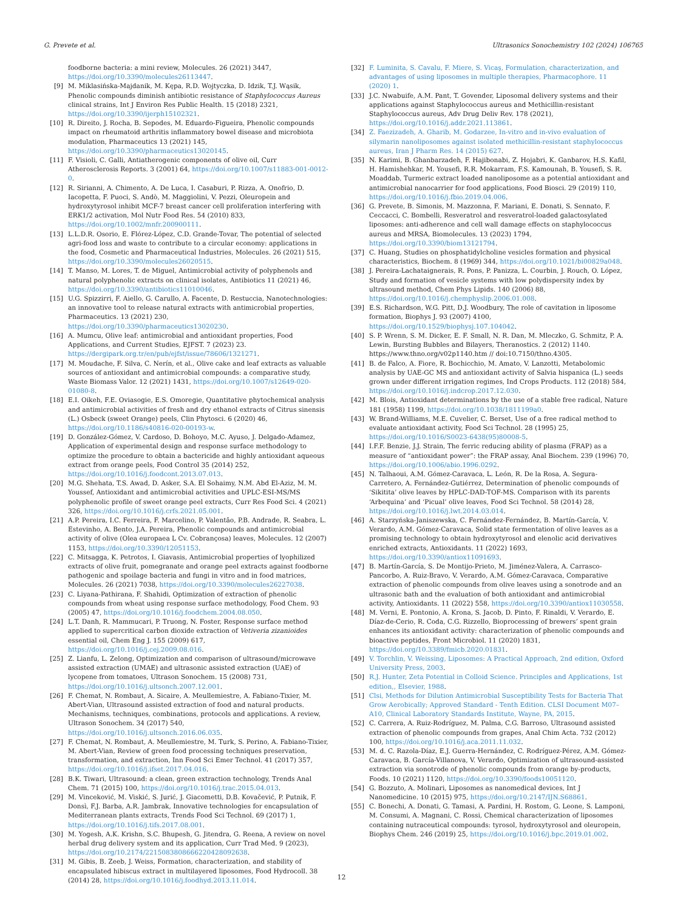G. Prevete et al. Ultrasonics Sonochemistry 102 (2024) 106765
foodborne bacteria: a mini review, Molecules. 26 (2021) 3447, https://doi.org/10.3390/molecules26113447.
[9] M. Miklasińska-Majdanik, M. Kępa, R.D. Wojtyczka, D. Idzik, T.J. Wąsik, Phenolic compounds diminish antibiotic resistance of Staphylococcus Aureus clinical strains, Int J Environ Res Public Health. 15 (2018) 2321, https://doi.org/10.3390/ijerph15102321.
[10] R. Direito, J. Rocha, B. Sepodes, M. Eduardo-Figueira, Phenolic compounds impact on rheumatoid arthritis inflammatory bowel disease and microbiota modulation, Pharmaceutics 13 (2021) 145, https://doi.org/10.3390/pharmaceutics13020145.
[11] F. Visioli, C. Galli, Antiatherogenic components of olive oil, Curr Atherosclerosis Reports. 3 (2001) 64, https://doi.org/10.1007/s11883-001-0012-0.
[12] R. Sirianni, A. Chimento, A. De Luca, I. Casaburi, P. Rizza, A. Onofrio, D. Iacopetta, F. Puoci, S. Andò, M. Maggiolini, V. Pezzi, Oleuropein and hydroxytyrosol inhibit MCF-7 breast cancer cell proliferation interfering with ERK1/2 activation, Mol Nutr Food Res. 54 (2010) 833, https://doi.org/10.1002/mnfr.200900111.
[13] L.L.D.R. Osorio, E. Flórez-López, C.D. Grande-Tovar, The potential of selected agri-food loss and waste to contribute to a circular economy: applications in the food, Cosmetic and Pharmaceutical Industries, Molecules. 26 (2021) 515, https://doi.org/10.3390/molecules26020515.
[14] T. Manso, M. Lores, T. de Miguel, Antimicrobial activity of polyphenols and natural polyphenolic extracts on clinical isolates, Antibiotics 11 (2021) 46, https://doi.org/10.3390/antibiotics11010046.
[15] U.G. Spizzirri, F. Aiello, G. Carullo, A. Facente, D. Restuccia, Nanotechnologies: an innovative tool to release natural extracts with antimicrobial properties, Pharmaceutics. 13 (2021) 230, https://doi.org/10.3390/pharmaceutics13020230.
[16] A. Mumcu, Olive leaf: antimicrobial and antioxidant properties, Food Applications, and Current Studies, EJFST. 7 (2023) 23. https://dergipark.org.tr/en/pub/ejfst/issue/78606/1321271.
[17] M. Moudache, F. Silva, C. Nerín, et al., Olive cake and leaf extracts as valuable sources of antioxidant and antimicrobial compounds: a comparative study, Waste Biomass Valor. 12 (2021) 1431, https://doi.org/10.1007/s12649-020-01080-8.
[18] E.I. Oikeh, F.E. Oviasogie, E.S. Omoregie, Quantitative phytochemical analysis and antimicrobial activities of fresh and dry ethanol extracts of Citrus sinensis (L.) Osbeck (sweet Orange) peels, Clin Phytosci. 6 (2020) 46, https://doi.org/10.1186/s40816-020-00193-w.
[19] D. González-Gómez, V. Cardoso, D. Bohoyo, M.C. Ayuso, J. Delgado-Adamez, Application of experimental design and response surface methodology to optimize the procedure to obtain a bactericide and highly antioxidant aqueous extract from orange peels, Food Control 35 (2014) 252, https://doi.org/10.1016/j.foodcont.2013.07.013.
[20] M.G. Shehata, T.S. Awad, D. Asker, S.A. El Sohaimy, N.M. Abd El-Aziz, M. M. Youssef, Antioxidant and antimicrobial activities and UPLC-ESI-MS/MS polyphenolic profile of sweet orange peel extracts, Curr Res Food Sci. 4 (2021) 326, https://doi.org/10.1016/j.crfs.2021.05.001.
[21] A.P. Pereira, I.C. Ferreira, F. Marcelino, P. Valentão, P.B. Andrade, R. Seabra, L. Estevinho, A. Bento, J.A. Pereira, Phenolic compounds and antimicrobial activity of olive (Olea europaea L Cv. Cobrançosa) leaves, Molecules. 12 (2007) 1153, https://doi.org/10.3390/12051153.
[22] C. Mitsagga, K. Petrotos, I. Giavasis, Antimicrobial properties of lyophilized extracts of olive fruit, pomegranate and orange peel extracts against foodborne pathogenic and spoilage bacteria and fungi in vitro and in food matrices, Molecules. 26 (2021) 7038, https://doi.org/10.3390/molecules26227038.
[23] C. Liyana-Pathirana, F. Shahidi, Optimization of extraction of phenolic compounds from wheat using response surface methodology, Food Chem. 93 (2005) 47, https://doi.org/10.1016/j.foodchem.2004.08.050.
[24] L.T. Danh, R. Mammucari, P. Truong, N. Foster, Response surface method applied to supercritical carbon dioxide extraction of Vetiveria zizanioides essential oil, Chem Eng J. 155 (2009) 617, https://doi.org/10.1016/j.cej.2009.08.016.
[25] Z. Lianfu, L. Zelong, Optimization and comparison of ultrasound/microwave assisted extraction (UMAE) and ultrasonic assisted extraction (UAE) of lycopene from tomatoes, Ultrason Sonochem. 15 (2008) 731, https://doi.org/10.1016/j.ultsonch.2007.12.001.
[26] F. Chemat, N. Rombaut, A. Sicaire, A. Meullemiestre, A. Fabiano-Tixier, M. Abert-Vian, Ultrasound assisted extraction of food and natural products. Mechanisms, techniques, combinations, protocols and applications. A review, Ultrason Sonochem. 34 (2017) 540, https://doi.org/10.1016/j.ultsonch.2016.06.035.
[27] F. Chemat, N. Rombaut, A. Meullemiestre, M. Turk, S. Perino, A. Fabiano-Tixier, M. Abert-Vian, Review of green food processing techniques preservation, transformation, and extraction, Inn Food Sci Emer Technol. 41 (2017) 357, https://doi.org/10.1016/j.ifset.2017.04.016.
[28] B.K. Tiwari, Ultrasound: a clean, green extraction technology, Trends Anal Chem. 71 (2015) 100, https://doi.org/10.1016/j.trac.2015.04.013.
[29] M. Vinceković, M. Viskić, S. Jurić, J. Giacometti, D.B. Kovačević, P. Putnik, F. Donsì, F.J. Barba, A.R. Jambrak, Innovative technologies for encapsulation of Mediterranean plants extracts, Trends Food Sci Technol. 69 (2017) 1, https://doi.org/10.1016/j.tifs.2017.08.001.
[30] M. Yogesh, A.K. Krishn, S.C. Bhupesh, G. Jitendra, G. Reena, A review on novel herbal drug delivery system and its application, Curr Trad Med. 9 (2023), https://doi.org/10.2174/2215083808666220428092638.
[31] M. Gibis, B. Zeeb, J. Weiss, Formation, characterization, and stability of encapsulated hibiscus extract in multilayered liposomes, Food Hydrocoll. 38 (2014) 28, https://doi.org/10.1016/j.foodhyd.2013.11.014.
[32] F. Luminita, S. Cavalu, F. Miere, S. Vicaş, Formulation, characterization, and advantages of using liposomes in multiple therapies, Pharmacophore. 11 (2020) 1.
[33] J.C. Nwabuife, A.M. Pant, T. Govender, Liposomal delivery systems and their applications against Staphylococcus aureus and Methicillin-resistant Staphylococcus aureus, Adv Drug Deliv Rev. 178 (2021), https://doi.org/10.1016/j.addr.2021.113861.
[34] Z. Faezizadeh, A. Gharib, M. Godarzee, In-vitro and in-vivo evaluation of silymarin nanoliposomes against isolated methicillin-resistant staphylococcus aureus, Iran J Pharm Res. 14 (2015) 627.
[35] N. Karimi, B. Ghanbarzadeh, F. Hajibonabi, Z. Hojabri, K. Ganbarov, H.S. Kafil, H. Hamishehkar, M. Yousefi, R.R. Mokarram, F.S. Kamounah, B. Yousefi, S. R. Moaddab, Turmeric extract loaded nanoliposome as a potential antioxidant and antimicrobial nanocarrier for food applications, Food Biosci. 29 (2019) 110, https://doi.org/10.1016/j.fbio.2019.04.006.
[36] G. Prevete, B. Simonis, M. Mazzonna, F. Mariani, E. Donati, S. Sennato, F. Ceccacci, C. Bombelli, Resveratrol and resveratrol-loaded galactosylated liposomes: anti-adherence and cell wall damage effects on staphylococcus aureus and MRSA, Biomolecules. 13 (2023) 1794, https://doi.org/10.3390/biom13121794.
[37] C. Huang, Studies on phosphatidylcholine vesicles formation and physical characteristics, Biochem. 8 (1969) 344, https://doi.org/10.1021/bi00829a048.
[38] J. Pereira-Lachataignerais, R. Pons, P. Panizza, L. Courbin, J. Rouch, O. López, Study and formation of vesicle systems with low polydispersity index by ultrasound method, Chem Phys Lipids. 140 (2006) 88, https://doi.org/10.1016/j.chemphyslip.2006.01.008.
[39] E.S. Richardson, W.G. Pitt, D.J. Woodbury, The role of cavitation in liposome formation, Biophys J. 93 (2007) 4100, https://doi.org/10.1529/biophysj.107.104042.
[40] S. P. Wrenn, S. M. Dicker, E. F. Small, N. R. Dan, M. Mleczko, G. Schmitz, P. A. Lewin, Bursting Bubbles and Bilayers, Theranostics. 2 (2012) 1140. https://www.thno.org/v02p1140.htm // doi:10.7150/thno.4305.
[41] B. de Falco, A. Fiore, R. Bochicchio, M. Amato, V. Lanzotti, Metabolomic analysis by UAE-GC MS and antioxidant activity of Salvia hispanica (L.) seeds grown under different irrigation regimes, Ind Crops Products. 112 (2018) 584, https://doi.org/10.1016/j.indcrop.2017.12.030.
[42] M. Blois, Antioxidant determinations by the use of a stable free radical, Nature 181 (1958) 1199, https://doi.org/10.1038/1811199a0.
[43] W. Brand-Williams, M.E. Cuvelier, C. Berset, Use of a free radical method to evaluate antioxidant activity, Food Sci Technol. 28 (1995) 25, https://doi.org/10.1016/S0023-6438(95)80008-5.
[44] I.F.F. Benzie, J.J. Strain, The ferric reducing ability of plasma (FRAP) as a measure of “antioxidant power”: the FRAP assay, Anal Biochem. 239 (1996) 70, https://doi.org/10.1006/abio.1996.0292.
[45] N. Talhaoui, A.M. Gómez-Caravaca, L. León, R. De la Rosa, A. Segura-Carretero, A. Fernández-Gutiérrez, Determination of phenolic compounds of ‘Sikitita’ olive leaves by HPLC-DAD-TOF-MS. Comparison with its parents ‘Arbequina’ and ‘Picual’ olive leaves, Food Sci Technol. 58 (2014) 28, https://doi.org/10.1016/j.lwt.2014.03.014.
[46] A. Starzyńska-Janiszewska, C. Fernández-Fernández, B. Martín-García, V. Verardo, A.M. Gómez-Caravaca, Solid state fermentation of olive leaves as a promising technology to obtain hydroxytyrosol and elenolic acid derivatives enriched extracts, Antioxidants. 11 (2022) 1693, https://doi.org/10.3390/antiox11091693.
[47] B. Martín-García, S. De Montijo-Prieto, M. Jiménez-Valera, A. Carrasco-Pancorbo, A. Ruiz-Bravo, V. Verardo, A.M. Gómez-Caravaca, Comparative extraction of phenolic compounds from olive leaves using a sonotrode and an ultrasonic bath and the evaluation of both antioxidant and antimicrobial activity, Antioxidants. 11 (2022) 558, https://doi.org/10.3390/antiox11030558.
[48] M. Verni, E. Pontonio, A. Krona, S. Jacob, D. Pinto, F. Rinaldi, V. Verardo, E. Díaz-de-Cerio, R. Coda, C.G. Rizzello, Bioprocessing of brewers’ spent grain enhances its antioxidant activity: characterization of phenolic compounds and bioactive peptides, Front Microbiol. 11 (2020) 1831, https://doi.org/10.3389/fmicb.2020.01831.
[49] V. Torchlin, V. Weissing, Liposomes: A Practical Approach, 2nd edition, Oxford University Press, 2003.
[50] R.J. Hunter, Zeta Potential in Colloid Science. Principles and Applications, 1st edition,, Elsevier, 1988.
[51] Clsi, Methods for Dilution Antimicrobial Susceptibility Tests for Bacteria That Grow Aerobically; Approved Standard - Tenth Edition. CLSI Document M07–A10, Clinical Laboratory Standards Institute, Wayne, PA, 2015.
[52] C. Carrera, A. Ruiz-Rodríguez, M. Palma, C.G. Barroso, Ultrasound assisted extraction of phenolic compounds from grapes, Anal Chim Acta. 732 (2012) 100, https://doi.org/10.1016/j.aca.2011.11.032.
[53] M. d. C. Razola-Díaz, E.J. Guerra-Hernández, C. Rodríguez-Pérez, A.M. Gómez-Caravaca, B. García-Villanova, V. Verardo, Optimization of ultrasound-assisted extraction via sonotrode of phenolic compounds from orange by-products, Foods. 10 (2021) 1120, https://doi.org/10.3390/foods10051120.
[54] G. Bozzuto, A. Molinari, Liposomes as nanomedical devices, Int J Nanomedicine. 10 (2015) 975, https://doi.org/10.2147/IJN.S68861.
[55] C. Bonechi, A. Donati, G. Tamasi, A. Pardini, H. Rostom, G. Leone, S. Lamponi, M. Consumi, A. Magnani, C. Rossi, Chemical characterization of liposomes containing nutraceutical compounds: tyrosol, hydroxytyrosol and oleuropein, Biophys Chem. 246 (2019) 25, https://doi.org/10.1016/j.bpc.2019.01.002.
12